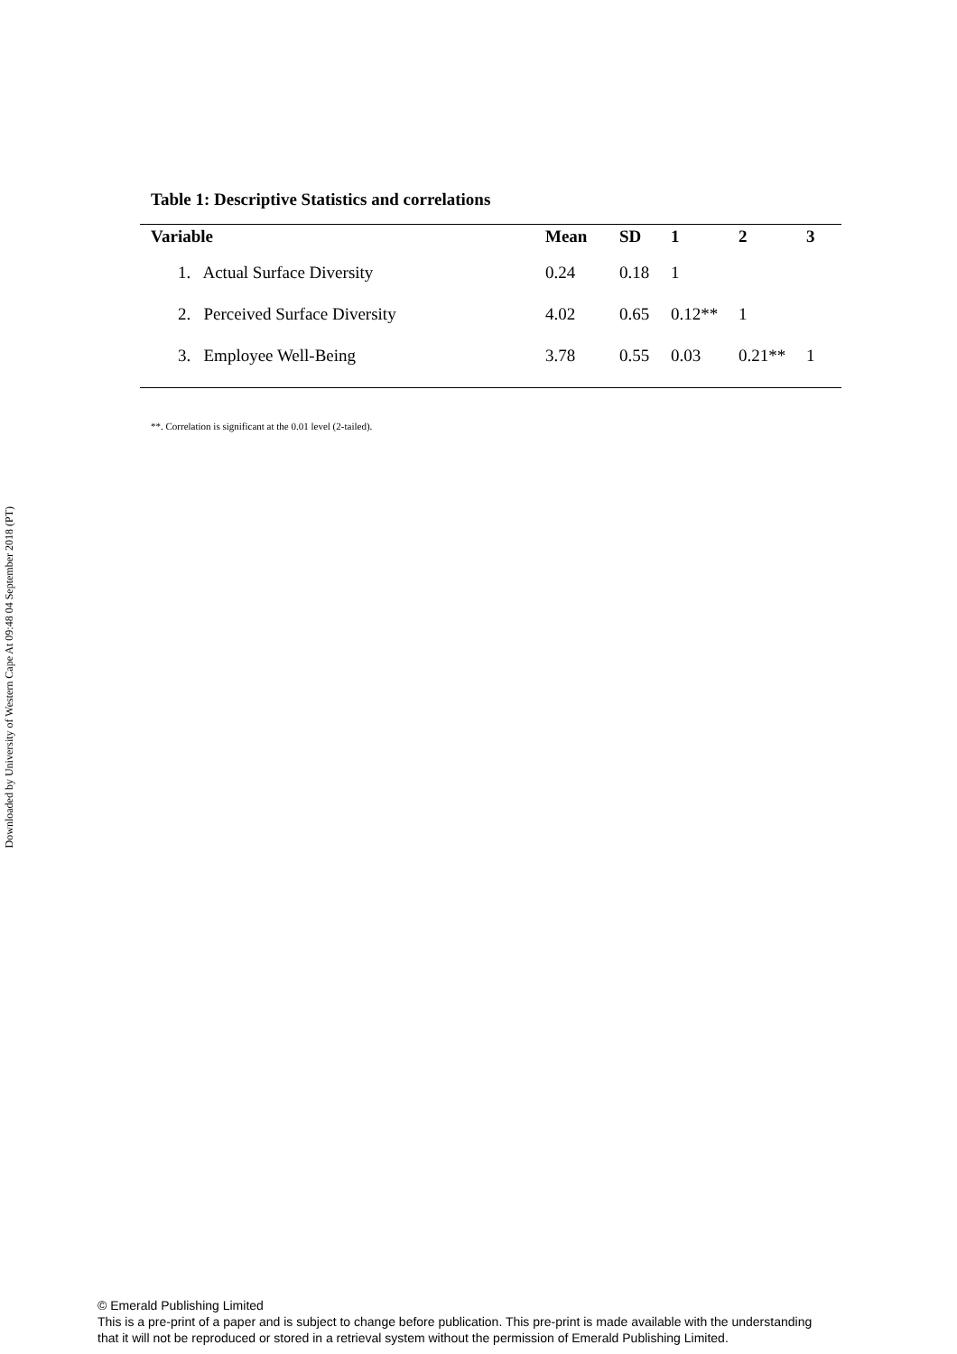Downloaded by University of Western Cape At 09:48 04 September 2018 (PT)
Table 1: Descriptive Statistics and correlations
| Variable | Mean | SD | 1 | 2 | 3 |
| --- | --- | --- | --- | --- | --- |
| 1. Actual Surface Diversity | 0.24 | 0.18 | 1 | | |
| 2. Perceived Surface Diversity | 4.02 | 0.65 | 0.12** | 1 | |
| 3. Employee Well-Being | 3.78 | 0.55 | 0.03 | 0.21** | 1 |
**. Correlation is significant at the 0.01 level (2-tailed).
© Emerald Publishing Limited
This is a pre-print of a paper and is subject to change before publication. This pre-print is made available with the understanding
that it will not be reproduced or stored in a retrieval system without the permission of Emerald Publishing Limited.